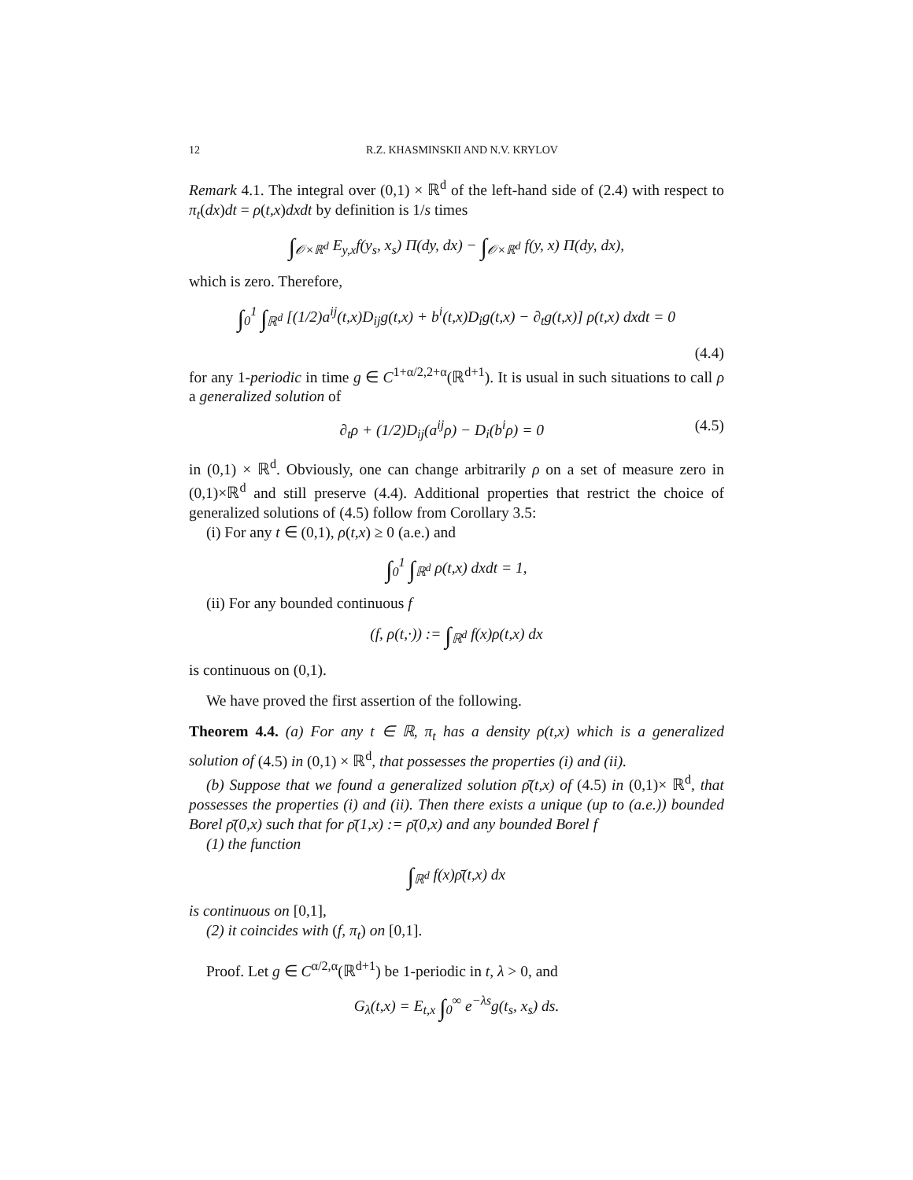12 R.Z. KHASMINSKII AND N.V. KRYLOV
Remark 4.1. The integral over (0,1) × ℝ<sup>d</sup> of the left-hand side of (2.4) with respect to π<sub>t</sub>(dx)dt = ρ(t,x)dxdt by definition is 1/s times
∫<sub>𝒪×ℝ<sup>d</sup></sub> E<sub>y,x</sub>f(y<sub>s</sub>, x<sub>s</sub>) Π(dy, dx) − ∫<sub>𝒪×ℝ<sup>d</sup></sub> f(y, x) Π(dy, dx),
which is zero. Therefore,
∫<sub>0</sub><sup>1</sup> ∫<sub>ℝ<sup>d</sup></sub> [(1/2)a<sup>ij</sup>(t,x)D<sub>ij</sub>g(t,x) + b<sup>i</sup>(t,x)D<sub>i</sub>g(t,x) − ∂<sub>t</sub>g(t,x)] ρ(t,x) dxdt = 0
(4.4)
for any 1-periodic in time g ∈ C<sup>1+α/2,2+α</sup>(ℝ<sup>d+1</sup>). It is usual in such situations to call ρ a generalized solution of
∂<sub>t</sub>ρ + (1/2)D<sub>ij</sub>(a<sup>ij</sup>ρ) − D<sub>i</sub>(b<sup>i</sup>ρ) = 0 (4.5)
in (0,1) × ℝ<sup>d</sup>. Obviously, one can change arbitrarily ρ on a set of measure zero in (0,1)×ℝ<sup>d</sup> and still preserve (4.4). Additional properties that restrict the choice of generalized solutions of (4.5) follow from Corollary 3.5:
(i) For any t ∈ (0,1), ρ(t,x) ≥ 0 (a.e.) and
∫<sub>0</sub><sup>1</sup> ∫<sub>ℝ<sup>d</sup></sub> ρ(t,x) dxdt = 1,
(ii) For any bounded continuous f
(f, ρ(t,·)) := ∫<sub>ℝ<sup>d</sup></sub> f(x)ρ(t,x) dx
is continuous on (0,1).
We have proved the first assertion of the following.
Theorem 4.4. (a) For any t ∈ ℝ, π<sub>t</sub> has a density ρ(t,x) which is a generalized solution of (4.5) in (0,1) × ℝ<sup>d</sup>, that possesses the properties (i) and (ii).
(b) Suppose that we found a generalized solution ρ̄(t,x) of (4.5) in (0,1)× ℝ<sup>d</sup>, that possesses the properties (i) and (ii). Then there exists a unique (up to (a.e.)) bounded Borel ρ̄(0,x) such that for ρ̄(1,x) := ρ̄(0,x) and any bounded Borel f
(1) the function
∫<sub>ℝ<sup>d</sup></sub> f(x)ρ̄(t,x) dx
is continuous on [0,1],
(2) it coincides with (f, π<sub>t</sub>) on [0,1].
Proof. Let g ∈ C<sup>α/2,α</sup>(ℝ<sup>d+1</sup>) be 1-periodic in t, λ > 0, and
G<sub>λ</sub>(t,x) = E<sub>t,x</sub> ∫<sub>0</sub><sup>∞</sup> e<sup>−λs</sup>g(t<sub>s</sub>, x<sub>s</sub>) ds.